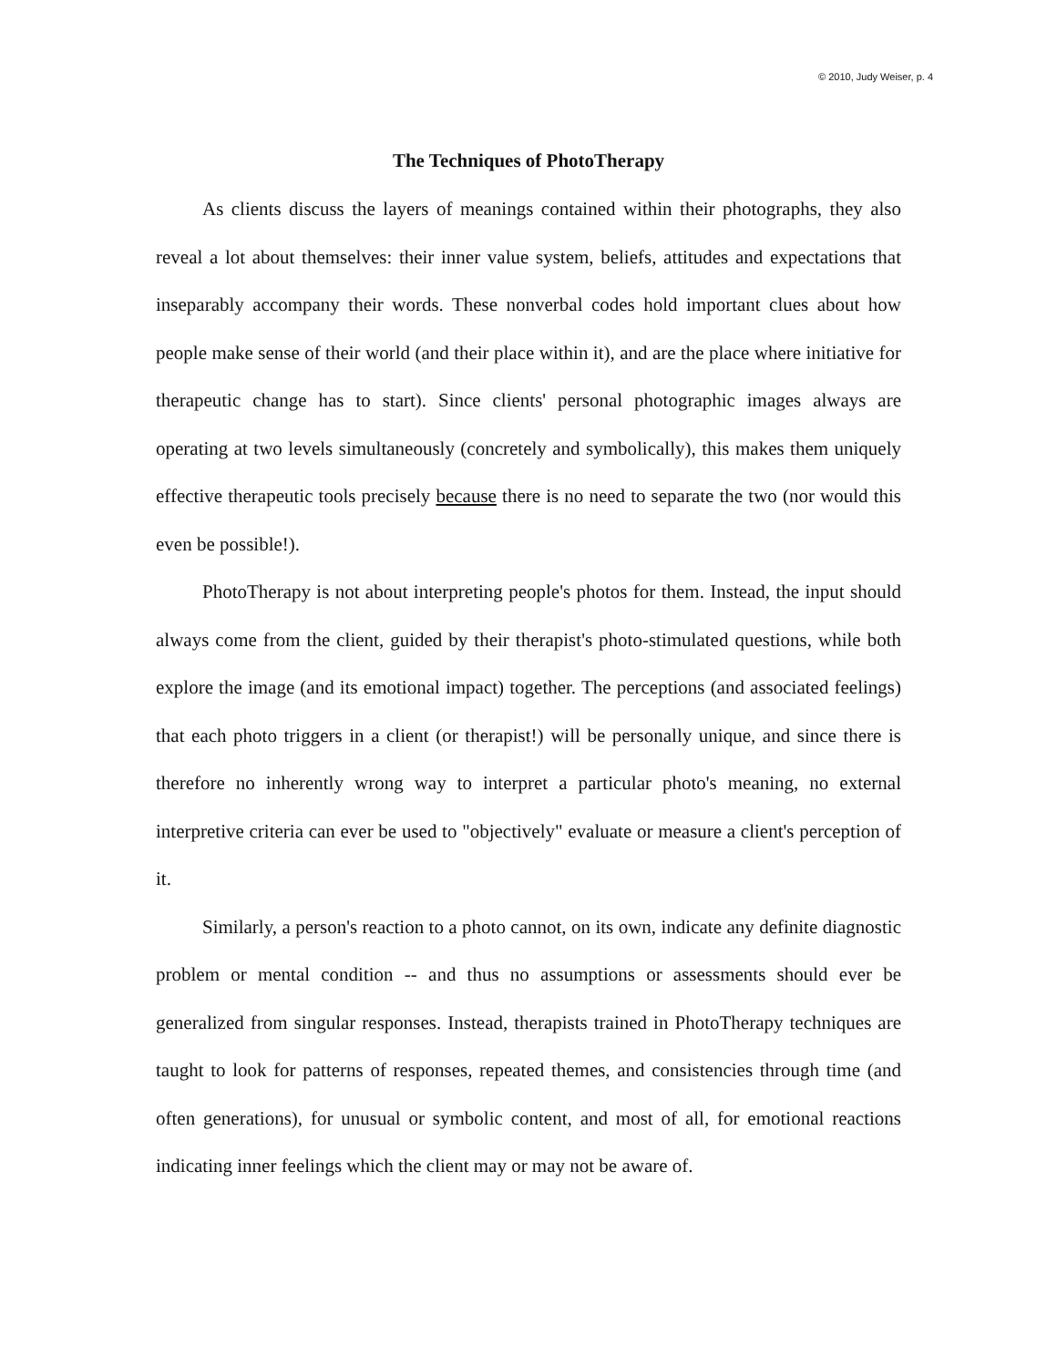© 2010, Judy Weiser, p. 4
The Techniques of PhotoTherapy
As clients discuss the layers of meanings contained within their photographs, they also reveal a lot about themselves: their inner value system, beliefs, attitudes and expectations that inseparably accompany their words. These nonverbal codes hold important clues about how people make sense of their world (and their place within it), and are the place where initiative for therapeutic change has to start). Since clients' personal photographic images always are operating at two levels simultaneously (concretely and symbolically), this makes them uniquely effective therapeutic tools precisely because there is no need to separate the two (nor would this even be possible!).
PhotoTherapy is not about interpreting people's photos for them. Instead, the input should always come from the client, guided by their therapist's photo-stimulated questions, while both explore the image (and its emotional impact) together. The perceptions (and associated feelings) that each photo triggers in a client (or therapist!) will be personally unique, and since there is therefore no inherently wrong way to interpret a particular photo's meaning, no external interpretive criteria can ever be used to "objectively" evaluate or measure a client's perception of it.
Similarly, a person's reaction to a photo cannot, on its own, indicate any definite diagnostic problem or mental condition -- and thus no assumptions or assessments should ever be generalized from singular responses. Instead, therapists trained in PhotoTherapy techniques are taught to look for patterns of responses, repeated themes, and consistencies through time (and often generations), for unusual or symbolic content, and most of all, for emotional reactions indicating inner feelings which the client may or may not be aware of.